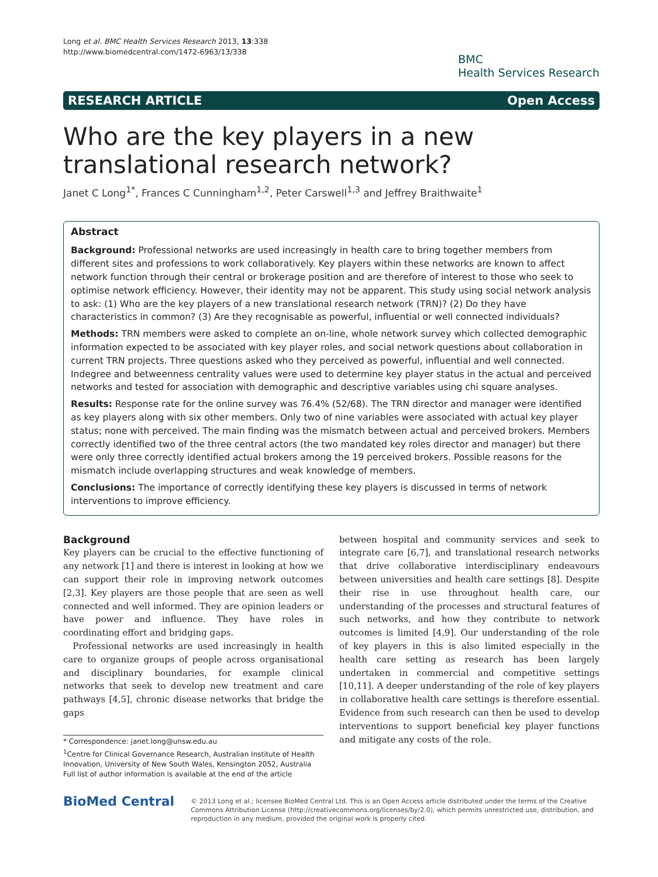Long et al. BMC Health Services Research 2013, 13:338
http://www.biomedcentral.com/1472-6963/13/338
BMC
Health Services Research
RESEARCH ARTICLE Open Access
Who are the key players in a new translational research network?
Janet C Long<sup>1*</sup>, Frances C Cunningham<sup>1,2</sup>, Peter Carswell<sup>1,3</sup> and Jeffrey Braithwaite<sup>1</sup>
Abstract
Background: Professional networks are used increasingly in health care to bring together members from different sites and professions to work collaboratively. Key players within these networks are known to affect network function through their central or brokerage position and are therefore of interest to those who seek to optimise network efficiency. However, their identity may not be apparent. This study using social network analysis to ask: (1) Who are the key players of a new translational research network (TRN)? (2) Do they have characteristics in common? (3) Are they recognisable as powerful, influential or well connected individuals?
Methods: TRN members were asked to complete an on-line, whole network survey which collected demographic information expected to be associated with key player roles, and social network questions about collaboration in current TRN projects. Three questions asked who they perceived as powerful, influential and well connected. Indegree and betweenness centrality values were used to determine key player status in the actual and perceived networks and tested for association with demographic and descriptive variables using chi square analyses.
Results: Response rate for the online survey was 76.4% (52/68). The TRN director and manager were identified as key players along with six other members. Only two of nine variables were associated with actual key player status; none with perceived. The main finding was the mismatch between actual and perceived brokers. Members correctly identified two of the three central actors (the two mandated key roles director and manager) but there were only three correctly identified actual brokers among the 19 perceived brokers. Possible reasons for the mismatch include overlapping structures and weak knowledge of members.
Conclusions: The importance of correctly identifying these key players is discussed in terms of network interventions to improve efficiency.
Background
Key players can be crucial to the effective functioning of any network [1] and there is interest in looking at how we can support their role in improving network outcomes [2,3]. Key players are those people that are seen as well connected and well informed. They are opinion leaders or have power and influence. They have roles in coordinating effort and bridging gaps.
Professional networks are used increasingly in health care to organize groups of people across organisational and disciplinary boundaries, for example clinical networks that seek to develop new treatment and care pathways [4,5], chronic disease networks that bridge the gaps
* Correspondence: janet.long@unsw.edu.au
<sup>1</sup> Centre for Clinical Governance Research, Australian Institute of Health Innovation, University of New South Wales, Kensington 2052, Australia
Full list of author information is available at the end of the article
between hospital and community services and seek to integrate care [6,7], and translational research networks that drive collaborative interdisciplinary endeavours between universities and health care settings [8]. Despite their rise in use throughout health care, our understanding of the processes and structural features of such networks, and how they contribute to network outcomes is limited [4,9]. Our understanding of the role of key players in this is also limited especially in the health care setting as research has been largely undertaken in commercial and competitive settings [10,11]. A deeper understanding of the role of key players in collaborative health care settings is therefore essential. Evidence from such research can then be used to develop interventions to support beneficial key player functions and mitigate any costs of the role.
BioMed Central
© 2013 Long et al.; licensee BioMed Central Ltd. This is an Open Access article distributed under the terms of the Creative Commons Attribution License (http://creativecommons.org/licenses/by/2.0), which permits unrestricted use, distribution, and reproduction in any medium, provided the original work is properly cited.